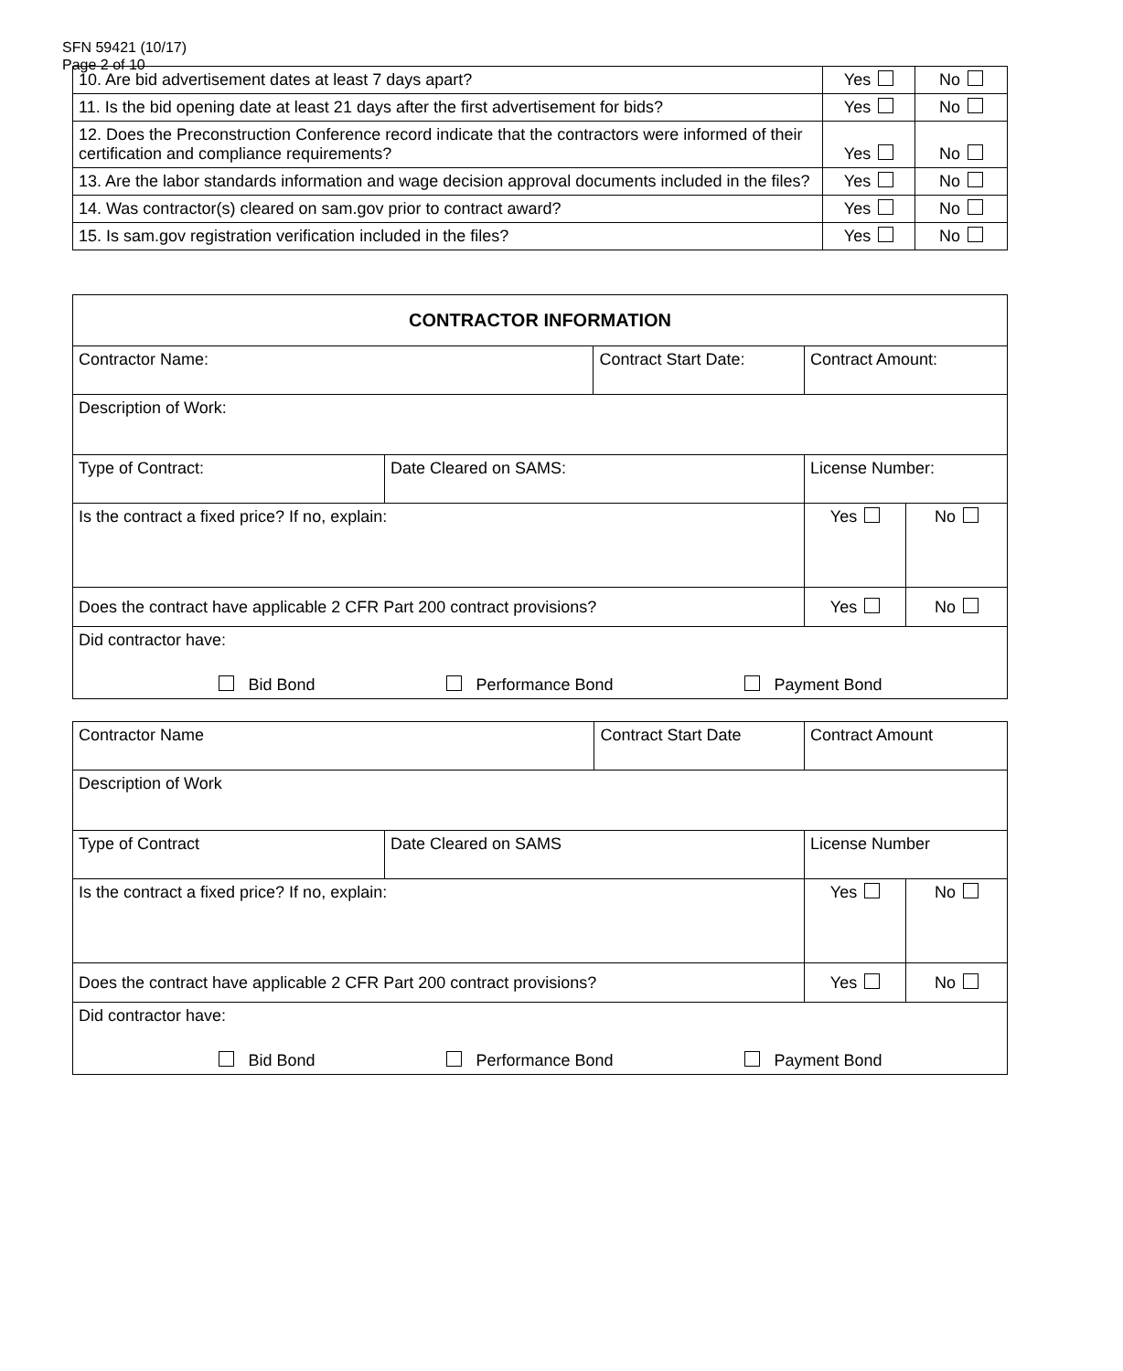SFN 59421 (10/17)
Page 2 of 10
| 10. Are bid advertisement dates at least 7 days apart? | Yes | No |
| 11. Is the bid opening date at least 21 days after the first advertisement for bids? | Yes | No |
| 12. Does the Preconstruction Conference record indicate that the contractors were informed of their certification and compliance requirements? | Yes | No |
| 13. Are the labor standards information and wage decision approval documents included in the files? | Yes | No |
| 14. Was contractor(s) cleared on sam.gov prior to contract award? | Yes | No |
| 15. Is sam.gov registration verification included in the files? | Yes | No |
| CONTRACTOR INFORMATION | | | | | |
| Contractor Name: | | Contract Start Date: | | Contract Amount: | |
| Description of Work: | | | | | |
| Type of Contract: | Date Cleared on SAMS: | | License Number: | | |
| Is the contract a fixed price? If no, explain: | | | | Yes | No |
| Does the contract have applicable 2 CFR Part 200 contract provisions? | | | | Yes | No |
| Did contractor have: Bid Bond Performance Bond Payment Bond | | | | | |
| Contractor Name | | Contract Start Date | | Contract Amount | |
| Description of Work | | | | | |
| Type of Contract | Date Cleared on SAMS | | License Number | | |
| Is the contract a fixed price? If no, explain: | | | | Yes | No |
| Does the contract have applicable 2 CFR Part 200 contract provisions? | | | | Yes | No |
| Did contractor have: Bid Bond Performance Bond Payment Bond | | | | | |